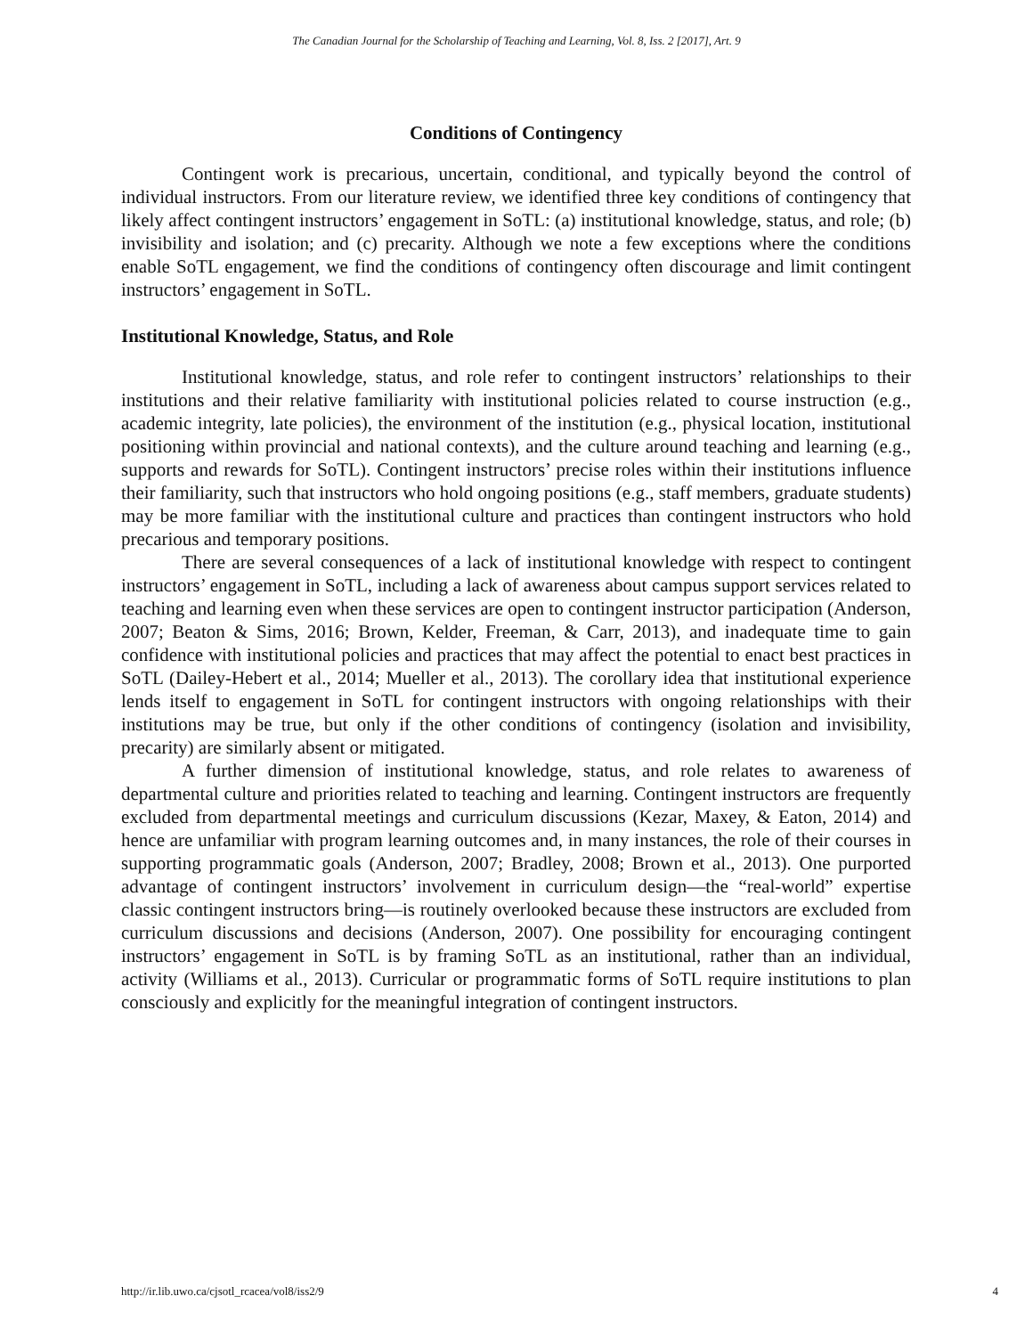The Canadian Journal for the Scholarship of Teaching and Learning, Vol. 8, Iss. 2 [2017], Art. 9
Conditions of Contingency
Contingent work is precarious, uncertain, conditional, and typically beyond the control of individual instructors. From our literature review, we identified three key conditions of contingency that likely affect contingent instructors’ engagement in SoTL: (a) institutional knowledge, status, and role; (b) invisibility and isolation; and (c) precarity. Although we note a few exceptions where the conditions enable SoTL engagement, we find the conditions of contingency often discourage and limit contingent instructors’ engagement in SoTL.
Institutional Knowledge, Status, and Role
Institutional knowledge, status, and role refer to contingent instructors’ relationships to their institutions and their relative familiarity with institutional policies related to course instruction (e.g., academic integrity, late policies), the environment of the institution (e.g., physical location, institutional positioning within provincial and national contexts), and the culture around teaching and learning (e.g., supports and rewards for SoTL). Contingent instructors’ precise roles within their institutions influence their familiarity, such that instructors who hold ongoing positions (e.g., staff members, graduate students) may be more familiar with the institutional culture and practices than contingent instructors who hold precarious and temporary positions.
There are several consequences of a lack of institutional knowledge with respect to contingent instructors’ engagement in SoTL, including a lack of awareness about campus support services related to teaching and learning even when these services are open to contingent instructor participation (Anderson, 2007; Beaton & Sims, 2016; Brown, Kelder, Freeman, & Carr, 2013), and inadequate time to gain confidence with institutional policies and practices that may affect the potential to enact best practices in SoTL (Dailey-Hebert et al., 2014; Mueller et al., 2013). The corollary idea that institutional experience lends itself to engagement in SoTL for contingent instructors with ongoing relationships with their institutions may be true, but only if the other conditions of contingency (isolation and invisibility, precarity) are similarly absent or mitigated.
A further dimension of institutional knowledge, status, and role relates to awareness of departmental culture and priorities related to teaching and learning. Contingent instructors are frequently excluded from departmental meetings and curriculum discussions (Kezar, Maxey, & Eaton, 2014) and hence are unfamiliar with program learning outcomes and, in many instances, the role of their courses in supporting programmatic goals (Anderson, 2007; Bradley, 2008; Brown et al., 2013). One purported advantage of contingent instructors’ involvement in curriculum design—the “real-world” expertise classic contingent instructors bring—is routinely overlooked because these instructors are excluded from curriculum discussions and decisions (Anderson, 2007). One possibility for encouraging contingent instructors’ engagement in SoTL is by framing SoTL as an institutional, rather than an individual, activity (Williams et al., 2013). Curricular or programmatic forms of SoTL require institutions to plan consciously and explicitly for the meaningful integration of contingent instructors.
http://ir.lib.uwo.ca/cjsotl_rcacea/vol8/iss2/9 4